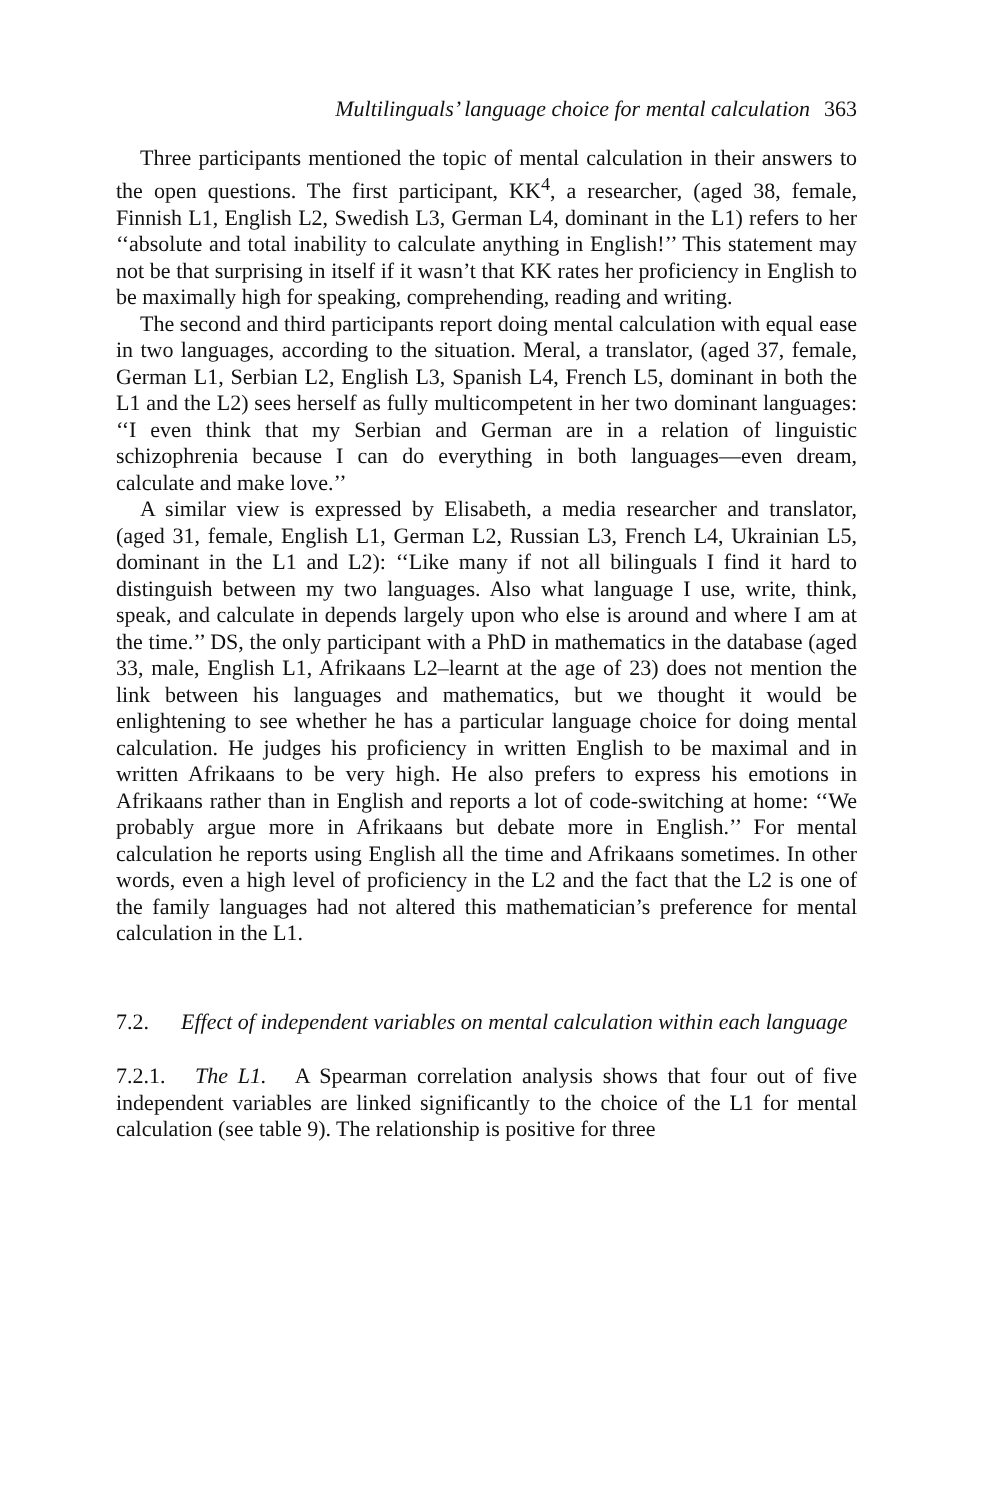Multilinguals’ language choice for mental calculation 363
Three participants mentioned the topic of mental calculation in their answers to the open questions. The first participant, KK<sup>4</sup>, a researcher, (aged 38, female, Finnish L1, English L2, Swedish L3, German L4, dominant in the L1) refers to her ‘‘absolute and total inability to calculate anything in English!’’ This statement may not be that surprising in itself if it wasn’t that KK rates her proficiency in English to be maximally high for speaking, comprehending, reading and writing.
The second and third participants report doing mental calculation with equal ease in two languages, according to the situation. Meral, a translator, (aged 37, female, German L1, Serbian L2, English L3, Spanish L4, French L5, dominant in both the L1 and the L2) sees herself as fully multicompetent in her two dominant languages: ‘‘I even think that my Serbian and German are in a relation of linguistic schizophrenia because I can do everything in both languages—even dream, calculate and make love.’’
A similar view is expressed by Elisabeth, a media researcher and translator, (aged 31, female, English L1, German L2, Russian L3, French L4, Ukrainian L5, dominant in the L1 and L2): ‘‘Like many if not all bilinguals I find it hard to distinguish between my two languages. Also what language I use, write, think, speak, and calculate in depends largely upon who else is around and where I am at the time.’’ DS, the only participant with a PhD in mathematics in the database (aged 33, male, English L1, Afrikaans L2–learnt at the age of 23) does not mention the link between his languages and mathematics, but we thought it would be enlightening to see whether he has a particular language choice for doing mental calculation. He judges his proficiency in written English to be maximal and in written Afrikaans to be very high. He also prefers to express his emotions in Afrikaans rather than in English and reports a lot of code-switching at home: ‘‘We probably argue more in Afrikaans but debate more in English.’’ For mental calculation he reports using English all the time and Afrikaans sometimes. In other words, even a high level of proficiency in the L2 and the fact that the L2 is one of the family languages had not altered this mathematician’s preference for mental calculation in the L1.
7.2. Effect of independent variables on mental calculation within each language
7.2.1. The L1. A Spearman correlation analysis shows that four out of five independent variables are linked significantly to the choice of the L1 for mental calculation (see table 9). The relationship is positive for three